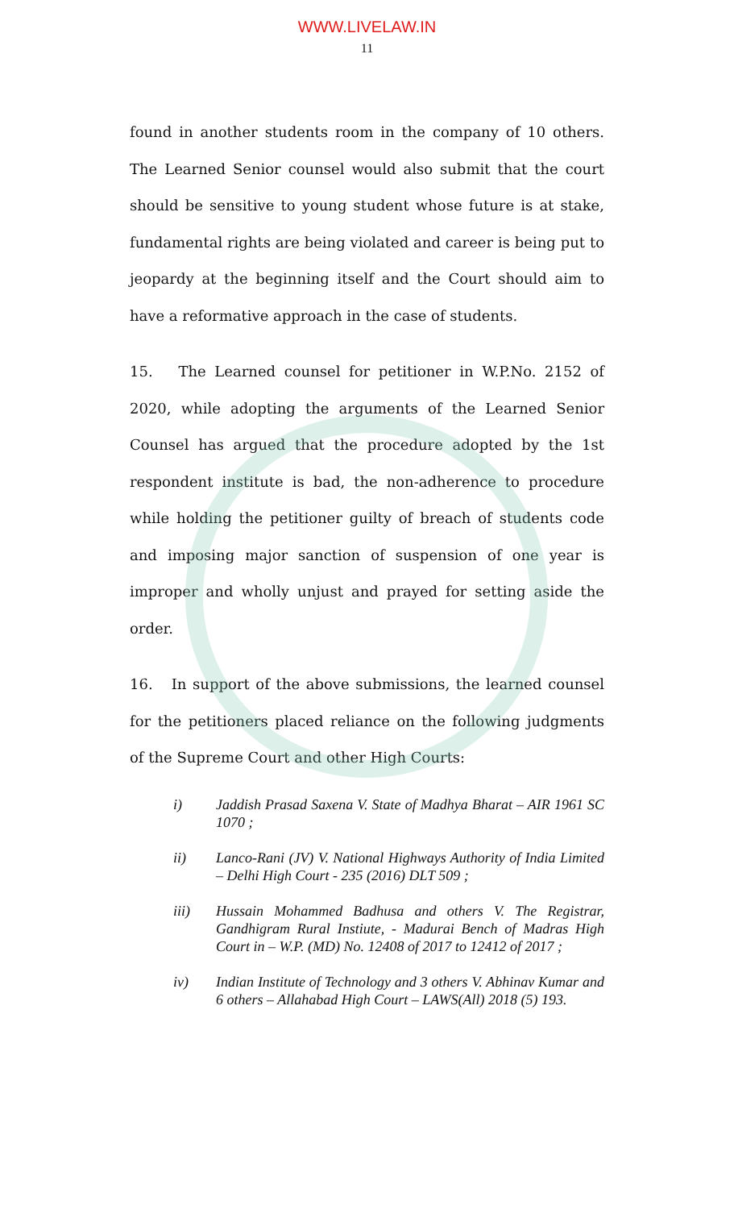WWW.LIVELAW.IN
11
found in another students room in the company of 10 others. The Learned Senior counsel would also submit that the court should be sensitive to young student whose future is at stake, fundamental rights are being violated and career is being put to jeopardy at the beginning itself and the Court should aim to have a reformative approach in the case of students.
15. The Learned counsel for petitioner in W.P.No. 2152 of 2020, while adopting the arguments of the Learned Senior Counsel has argued that the procedure adopted by the 1st respondent institute is bad, the non-adherence to procedure while holding the petitioner guilty of breach of students code and imposing major sanction of suspension of one year is improper and wholly unjust and prayed for setting aside the order.
16. In support of the above submissions, the learned counsel for the petitioners placed reliance on the following judgments of the Supreme Court and other High Courts:
i) Jaddish Prasad Saxena V. State of Madhya Bharat – AIR 1961 SC 1070 ;
ii) Lanco-Rani (JV) V. National Highways Authority of India Limited – Delhi High Court - 235 (2016) DLT 509 ;
iii) Hussain Mohammed Badhusa and others V. The Registrar, Gandhigram Rural Instiute, - Madurai Bench of Madras High Court in – W.P. (MD) No. 12408 of 2017 to 12412 of 2017 ;
iv) Indian Institute of Technology and 3 others V. Abhinav Kumar and 6 others – Allahabad High Court – LAWS(All) 2018 (5) 193.